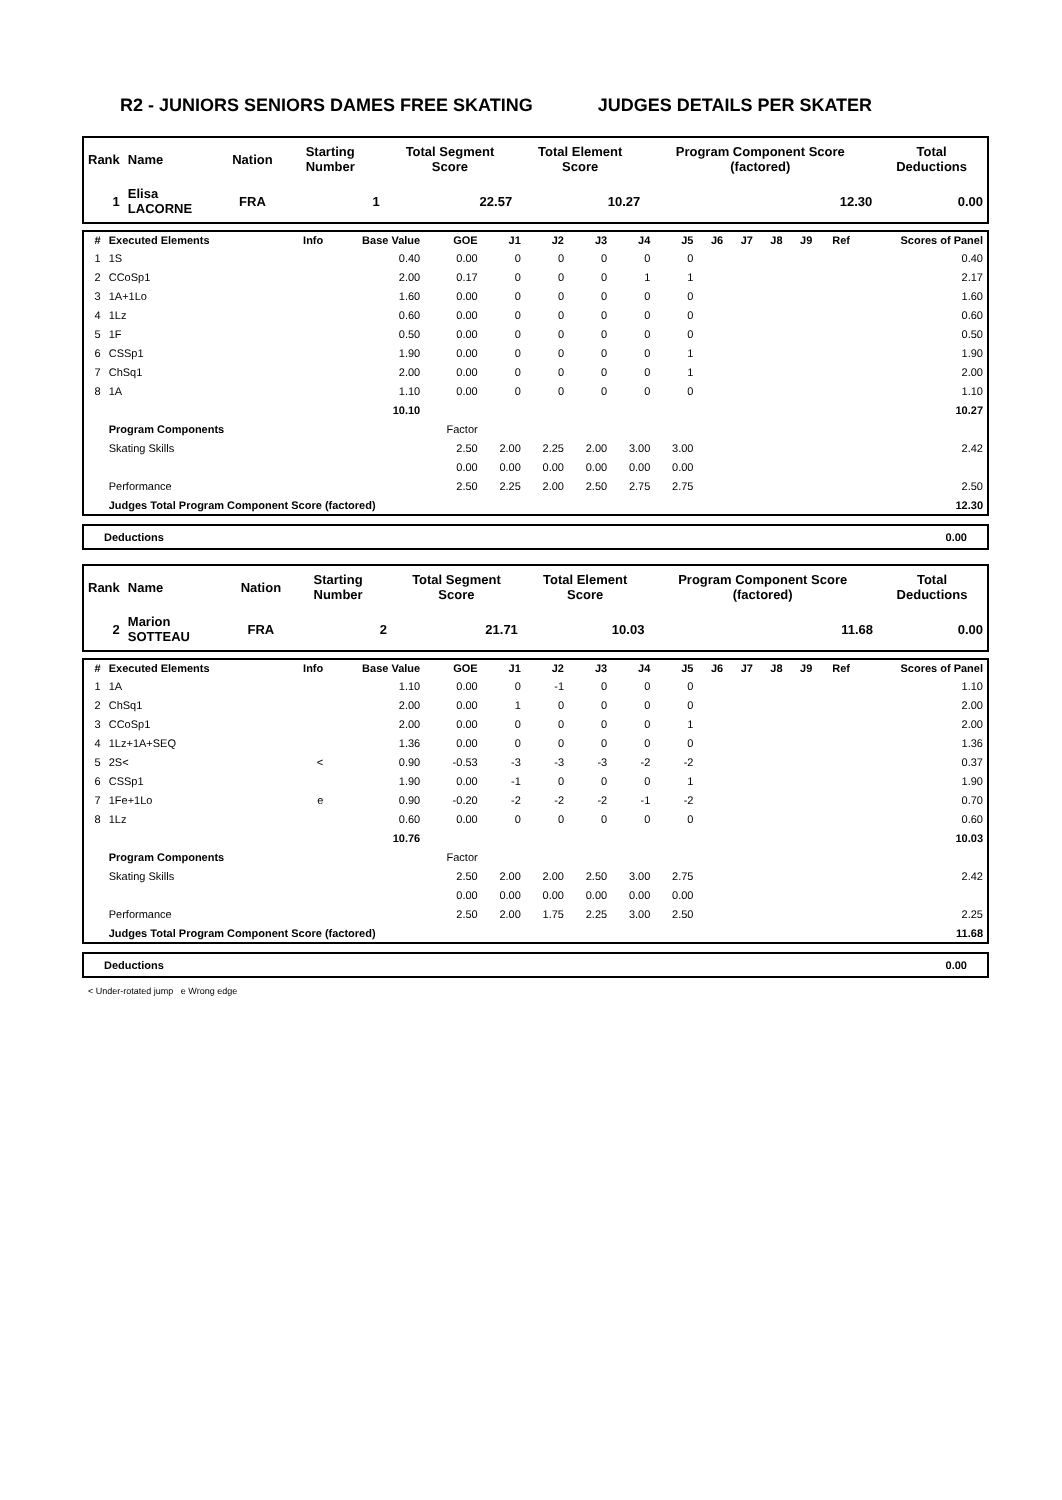R2 - JUNIORS SENIORS DAMES FREE SKATING JUDGES DETAILS PER SKATER
| Rank | Name | Nation | Starting Number | Total Segment Score | Total Element Score | Program Component Score (factored) | Total Deductions |
| --- | --- | --- | --- | --- | --- | --- | --- |
| 1 | Elisa LACORNE | FRA | 1 | 22.57 | 10.27 | 12.30 | 0.00 |
| # | Executed Elements | Info | Base Value | GOE | J1 | J2 | J3 | J4 | J5 | J6 | J7 | J8 | J9 | Ref | Scores of Panel |
| --- | --- | --- | --- | --- | --- | --- | --- | --- | --- | --- | --- | --- | --- | --- | --- |
| 1 | 1S | | 0.40 | 0.00 | 0 | 0 | 0 | 0 | 0 | | | | | | 0.40 |
| 2 | CCoSp1 | | 2.00 | 0.17 | 0 | 0 | 0 | 1 | 1 | | | | | | 2.17 |
| 3 | 1A+1Lo | | 1.60 | 0.00 | 0 | 0 | 0 | 0 | 0 | | | | | | 1.60 |
| 4 | 1Lz | | 0.60 | 0.00 | 0 | 0 | 0 | 0 | 0 | | | | | | 0.60 |
| 5 | 1F | | 0.50 | 0.00 | 0 | 0 | 0 | 0 | 0 | | | | | | 0.50 |
| 6 | CSSp1 | | 1.90 | 0.00 | 0 | 0 | 0 | 0 | 1 | | | | | | 1.90 |
| 7 | ChSq1 | | 2.00 | 0.00 | 0 | 0 | 0 | 0 | 1 | | | | | | 2.00 |
| 8 | 1A | | 1.10 | 0.00 | 0 | 0 | 0 | 0 | 0 | | | | | | 1.10 |
| | | | 10.10 | | | | | | | | | | | | 10.27 |
| | Program Components | | | Factor | | | | | | | | | | | |
| | Skating Skills | | | 2.50 | 2.00 | 2.25 | 2.00 | 3.00 | 3.00 | | | | | | 2.42 |
| | | | | 0.00 | 0.00 | 0.00 | 0.00 | 0.00 | 0.00 | | | | | | |
| | Performance | | | 2.50 | 2.25 | 2.00 | 2.50 | 2.75 | 2.75 | | | | | | 2.50 |
| | Judges Total Program Component Score (factored) | | | | | | | | | | | | | | 12.30 |
| Deductions | 0.00 |
| Rank | Name | Nation | Starting Number | Total Segment Score | Total Element Score | Program Component Score (factored) | Total Deductions |
| --- | --- | --- | --- | --- | --- | --- | --- |
| 2 | Marion SOTTEAU | FRA | 2 | 21.71 | 10.03 | 11.68 | 0.00 |
| # | Executed Elements | Info | Base Value | GOE | J1 | J2 | J3 | J4 | J5 | J6 | J7 | J8 | J9 | Ref | Scores of Panel |
| --- | --- | --- | --- | --- | --- | --- | --- | --- | --- | --- | --- | --- | --- | --- | --- |
| 1 | 1A | | 1.10 | 0.00 | 0 | -1 | 0 | 0 | 0 | | | | | | 1.10 |
| 2 | ChSq1 | | 2.00 | 0.00 | 1 | 0 | 0 | 0 | 0 | | | | | | 2.00 |
| 3 | CCoSp1 | | 2.00 | 0.00 | 0 | 0 | 0 | 0 | 1 | | | | | | 2.00 |
| 4 | 1Lz+1A+SEQ | | 1.36 | 0.00 | 0 | 0 | 0 | 0 | 0 | | | | | | 1.36 |
| 5 | 2S< | < | 0.90 | -0.53 | -3 | -3 | -3 | -2 | -2 | | | | | | 0.37 |
| 6 | CSSp1 | | 1.90 | 0.00 | -1 | 0 | 0 | 0 | 1 | | | | | | 1.90 |
| 7 | 1Fe+1Lo | e | 0.90 | -0.20 | -2 | -2 | -2 | -1 | -2 | | | | | | 0.70 |
| 8 | 1Lz | | 0.60 | 0.00 | 0 | 0 | 0 | 0 | 0 | | | | | | 0.60 |
| | | | 10.76 | | | | | | | | | | | | 10.03 |
| | Program Components | | | Factor | | | | | | | | | | | |
| | Skating Skills | | | 2.50 | 2.00 | 2.00 | 2.50 | 3.00 | 2.75 | | | | | | 2.42 |
| | | | | 0.00 | 0.00 | 0.00 | 0.00 | 0.00 | 0.00 | | | | | | |
| | Performance | | | 2.50 | 2.00 | 1.75 | 2.25 | 3.00 | 2.50 | | | | | | 2.25 |
| | Judges Total Program Component Score (factored) | | | | | | | | | | | | | | 11.68 |
| Deductions | 0.00 |
< Under-rotated jump e Wrong edge